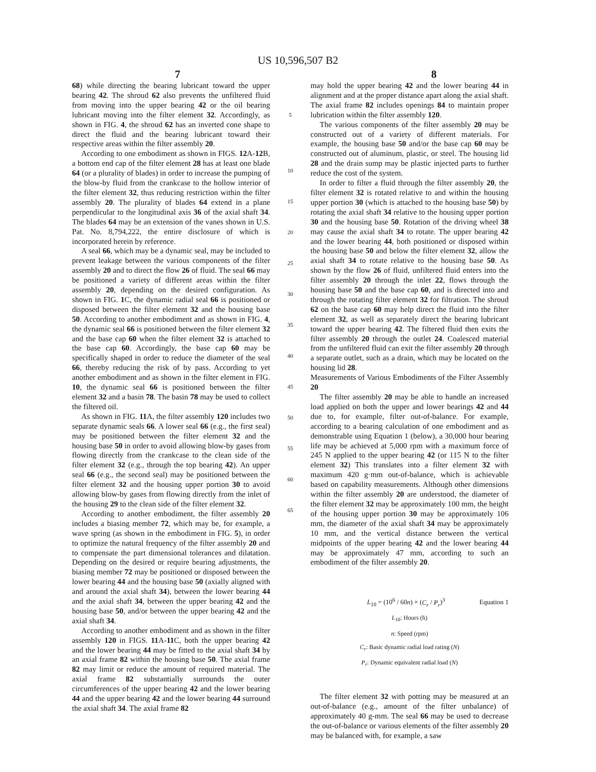US 10,596,507 B2
7 8
68) while directing the bearing lubricant toward the upper bearing 42. The shroud 62 also prevents the unfiltered fluid from moving into the upper bearing 42 or the oil bearing lubricant moving into the filter element 32. Accordingly, as shown in FIG. 4, the shroud 62 has an inverted cone shape to direct the fluid and the bearing lubricant toward their respective areas within the filter assembly 20.
According to one embodiment as shown in FIGS. 12 A-12 B, a bottom end cap of the filter element 28 has at least one blade 64 (or a plurality of blades) in order to increase the pumping of the blow-by fluid from the crankcase to the hollow interior of the filter element 32, thus reducing restriction within the filter assembly 20. The plurality of blades 64 extend in a plane perpendicular to the longitudinal axis 36 of the axial shaft 34. The blades 64 may be an extension of the vanes shown in U.S. Pat. No. 8,794,222, the entire disclosure of which is incorporated herein by reference.
A seal 66, which may be a dynamic seal, may be included to prevent leakage between the various components of the filter assembly 20 and to direct the flow 26 of fluid. The seal 66 may be positioned a variety of different areas within the filter assembly 20, depending on the desired configuration. As shown in FIG. 1 C, the dynamic radial seal 66 is positioned or disposed between the filter element 32 and the housing base 50. According to another embodiment and as shown in FIG. 4, the dynamic seal 66 is positioned between the filter element 32 and the base cap 60 when the filter element 32 is attached to the base cap 60. Accordingly, the base cap 60 may be specifically shaped in order to reduce the diameter of the seal 66, thereby reducing the risk of by pass. According to yet another embodiment and as shown in the filter element in FIG. 10, the dynamic seal 66 is positioned between the filter element 32 and a basin 78. The basin 78 may be used to collect the filtered oil.
As shown in FIG. 11 A, the filter assembly 120 includes two separate dynamic seals 66. A lower seal 66 (e.g., the first seal) may be positioned between the filter element 32 and the housing base 50 in order to avoid allowing blow-by gases from flowing directly from the crankcase to the clean side of the filter element 32 (e.g., through the top bearing 42). An upper seal 66 (e.g., the second seal) may be positioned between the filter element 32 and the housing upper portion 30 to avoid allowing blow-by gases from flowing directly from the inlet of the housing 29 to the clean side of the filter element 32.
According to another embodiment, the filter assembly 20 includes a biasing member 72, which may be, for example, a wave spring (as shown in the embodiment in FIG. 5), in order to optimize the natural frequency of the filter assembly 20 and to compensate the part dimensional tolerances and dilatation. Depending on the desired or require bearing adjustments, the biasing member 72 may be positioned or disposed between the lower bearing 44 and the housing base 50 (axially aligned with and around the axial shaft 34), between the lower bearing 44 and the axial shaft 34, between the upper bearing 42 and the housing base 50, and/or between the upper bearing 42 and the axial shaft 34.
According to another embodiment and as shown in the filter assembly 120 in FIGS. 11 A-11 C, both the upper bearing 42 and the lower bearing 44 may be fitted to the axial shaft 34 by an axial frame 82 within the housing base 50. The axial frame 82 may limit or reduce the amount of required material. The axial frame 82 substantially surrounds the outer circumferences of the upper bearing 42 and the lower bearing 44 and the upper bearing 42 and the lower bearing 44 surround the axial shaft 34. The axial frame 82
5
10
15
20
25
30
35
40
45
50
55
60
65
may hold the upper bearing 42 and the lower bearing 44 in alignment and at the proper distance apart along the axial shaft. The axial frame 82 includes openings 84 to maintain proper lubrication within the filter assembly 120.
The various components of the filter assembly 20 may be constructed out of a variety of different materials. For example, the housing base 50 and/or the base cap 60 may be constructed out of aluminum, plastic, or steel. The housing lid 28 and the drain sump may be plastic injected parts to further reduce the cost of the system.
In order to filter a fluid through the filter assembly 20, the filter element 32 is rotated relative to and within the housing upper portion 30 (which is attached to the housing base 50) by rotating the axial shaft 34 relative to the housing upper portion 30 and the housing base 50. Rotation of the driving wheel 38 may cause the axial shaft 34 to rotate. The upper bearing 42 and the lower bearing 44, both positioned or disposed within the housing base 50 and below the filter element 32, allow the axial shaft 34 to rotate relative to the housing base 50. As shown by the flow 26 of fluid, unfiltered fluid enters into the filter assembly 20 through the inlet 22, flows through the housing base 50 and the base cap 60, and is directed into and through the rotating filter element 32 for filtration. The shroud 62 on the base cap 60 may help direct the fluid into the filter element 32, as well as separately direct the bearing lubricant toward the upper bearing 42. The filtered fluid then exits the filter assembly 20 through the outlet 24. Coalesced material from the unfiltered fluid can exit the filter assembly 20 through a separate outlet, such as a drain, which may be located on the housing lid 28.
Measurements of Various Embodiments of the Filter Assembly 20
The filter assembly 20 may be able to handle an increased load applied on both the upper and lower bearings 42 and 44 due to, for example, filter out-of-balance. For example, according to a bearing calculation of one embodiment and as demonstrable using Equation 1 (below), a 30,000 hour bearing life may be achieved at 5,000 rpm with a maximum force of 245 N applied to the upper bearing 42 (or 115 N to the filter element 32) This translates into a filter element 32 with maximum 420 g·mm out-of-balance, which is achievable based on capability measurements. Although other dimensions within the filter assembly 20 are understood, the diameter of the filter element 32 may be approximately 100 mm, the height of the housing upper portion 30 may be approximately 106 mm, the diameter of the axial shaft 34 may be approximately 10 mm, and the vertical distance between the vertical midpoints of the upper bearing 42 and the lower bearing 44 may be approximately 47 mm, according to such an embodiment of the filter assembly 20.
L<sub>10</sub> = (10<sup>6</sup> / 60n) × (C<sub>r</sub> / P<sub>r</sub>)<sup>3</sup> Equation 1
L<sub>10</sub>: Hours (h)
n: Speed (rpm)
C<sub>r</sub>: Basic dynamic radial load rating (N)
P<sub>r</sub>: Dynamic equivalent radial load (N)
The filter element 32 with potting may be measured at an out-of-balance (e.g., amount of the filter unbalance) of approximately 40 g-mm. The seal 66 may be used to decrease the out-of-balance or various elements of the filter assembly 20 may be balanced with, for example, a saw